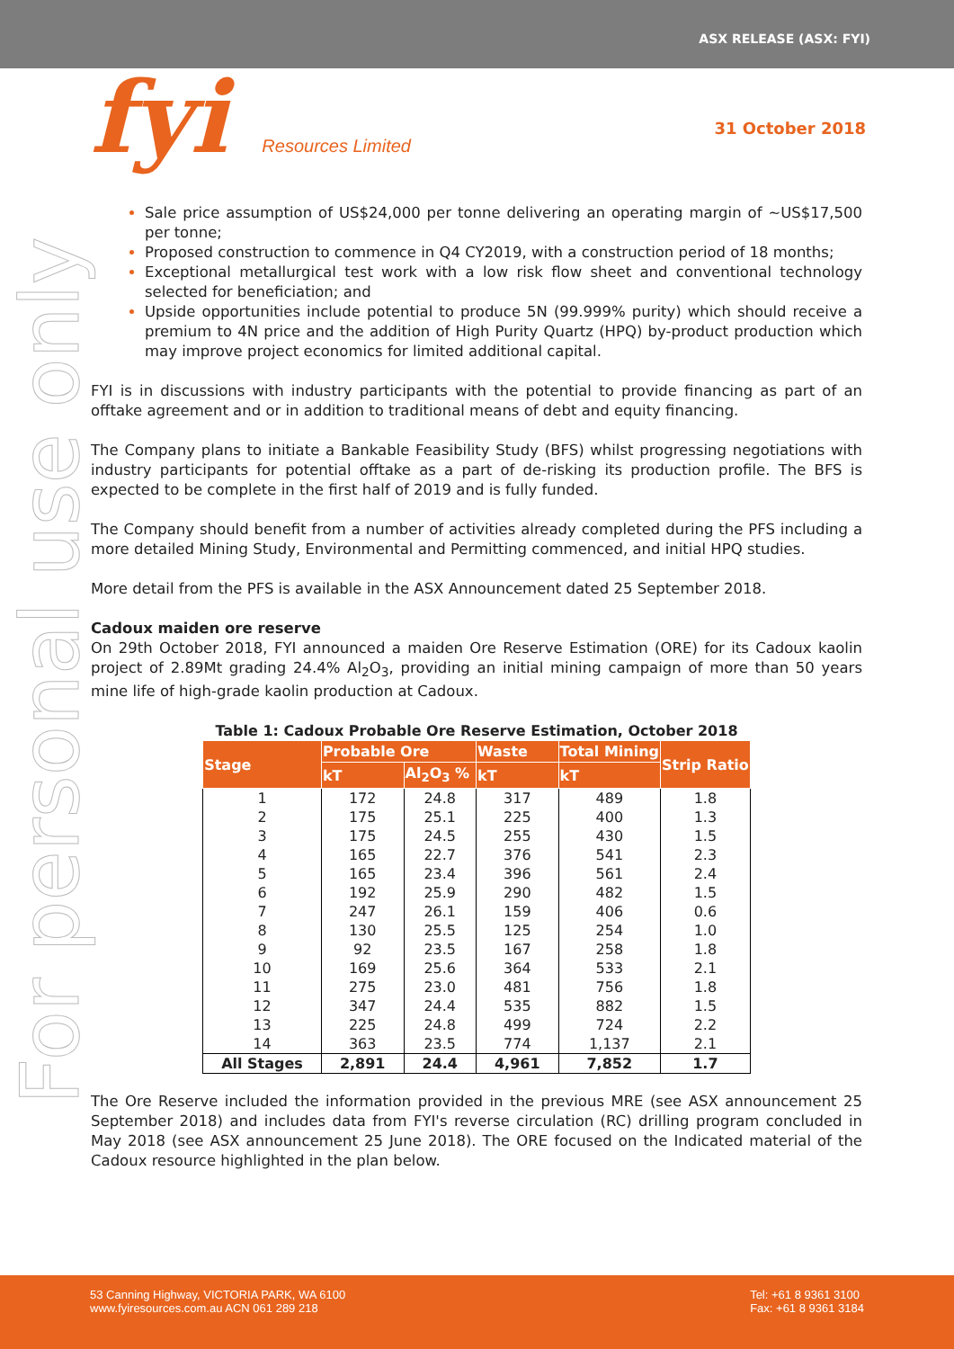ASX RELEASE (ASX: FYI)
fyi Resources Limited 31 October 2018
For personal use only
Sale price assumption of US$24,000 per tonne delivering an operating margin of ~US$17,500 per tonne;
Proposed construction to commence in Q4 CY2019, with a construction period of 18 months;
Exceptional metallurgical test work with a low risk flow sheet and conventional technology selected for beneficiation; and
Upside opportunities include potential to produce 5N (99.999% purity) which should receive a premium to 4N price and the addition of High Purity Quartz (HPQ) by-product production which may improve project economics for limited additional capital.
FYI is in discussions with industry participants with the potential to provide financing as part of an offtake agreement and or in addition to traditional means of debt and equity financing.
The Company plans to initiate a Bankable Feasibility Study (BFS) whilst progressing negotiations with industry participants for potential offtake as a part of de-risking its production profile. The BFS is expected to be complete in the first half of 2019 and is fully funded.
The Company should benefit from a number of activities already completed during the PFS including a more detailed Mining Study, Environmental and Permitting commenced, and initial HPQ studies.
More detail from the PFS is available in the ASX Announcement dated 25 September 2018.
Cadoux maiden ore reserve
On 29th October 2018, FYI announced a maiden Ore Reserve Estimation (ORE) for its Cadoux kaolin project of 2.89Mt grading 24.4% Al<sub>2</sub>O<sub>3</sub>, providing an initial mining campaign of more than 50 years mine life of high-grade kaolin production at Cadoux.
Table 1: Cadoux Probable Ore Reserve Estimation, October 2018
| Stage | Probable Ore | | Waste | Total Mining | Strip Ratio |
| --- | --- | --- | --- | --- | --- |
| | kT | Al<sub>2</sub>O<sub>3</sub> % | kT | kT | |
| 1 | 172 | 24.8 | 317 | 489 | 1.8 |
| 2 | 175 | 25.1 | 225 | 400 | 1.3 |
| 3 | 175 | 24.5 | 255 | 430 | 1.5 |
| 4 | 165 | 22.7 | 376 | 541 | 2.3 |
| 5 | 165 | 23.4 | 396 | 561 | 2.4 |
| 6 | 192 | 25.9 | 290 | 482 | 1.5 |
| 7 | 247 | 26.1 | 159 | 406 | 0.6 |
| 8 | 130 | 25.5 | 125 | 254 | 1.0 |
| 9 | 92 | 23.5 | 167 | 258 | 1.8 |
| 10 | 169 | 25.6 | 364 | 533 | 2.1 |
| 11 | 275 | 23.0 | 481 | 756 | 1.8 |
| 12 | 347 | 24.4 | 535 | 882 | 1.5 |
| 13 | 225 | 24.8 | 499 | 724 | 2.2 |
| 14 | 363 | 23.5 | 774 | 1,137 | 2.1 |
| All Stages | 2,891 | 24.4 | 4,961 | 7,852 | 1.7 |
The Ore Reserve included the information provided in the previous MRE (see ASX announcement 25 September 2018) and includes data from FYI's reverse circulation (RC) drilling program concluded in May 2018 (see ASX announcement 25 June 2018). The ORE focused on the Indicated material of the Cadoux resource highlighted in the plan below.
53 Canning Highway, VICTORIA PARK, WA 6100
www.fyiresources.com.au ACN 061 289 218
Tel: +61 8 9361 3100
Fax: +61 8 9361 3184